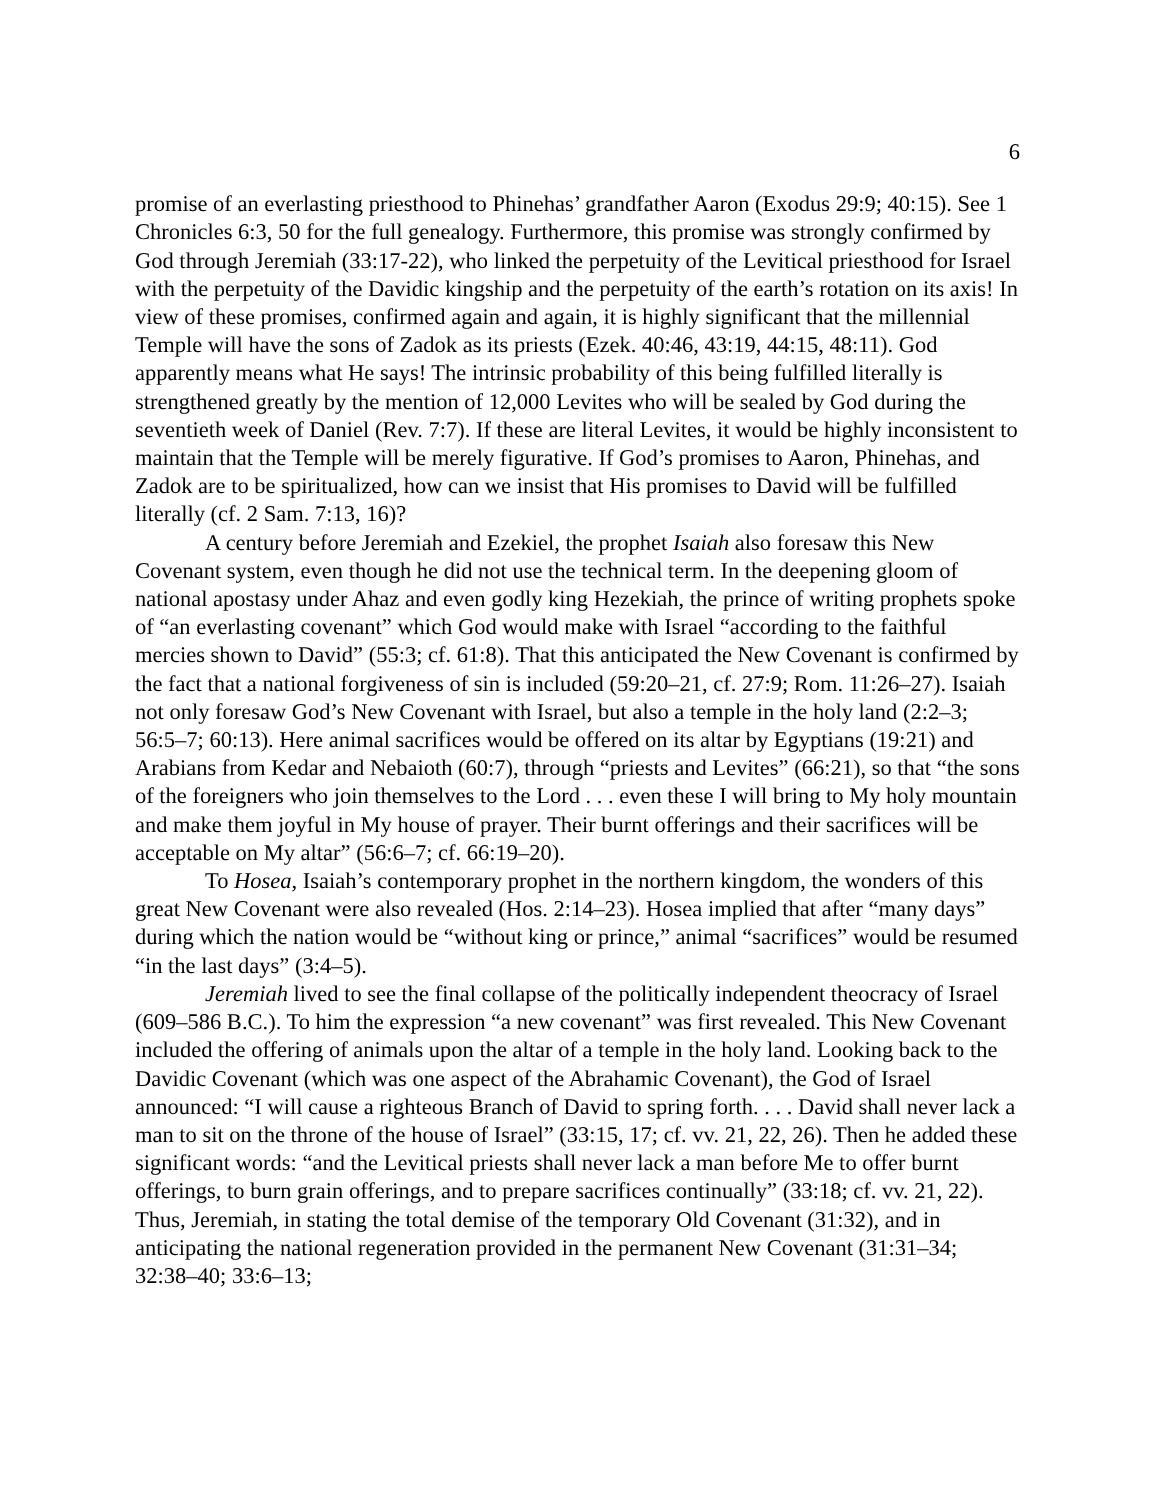6
promise of an everlasting priesthood to Phinehas’ grandfather Aaron (Exodus 29:9; 40:15). See 1 Chronicles 6:3, 50 for the full genealogy. Furthermore, this promise was strongly confirmed by God through Jeremiah (33:17-22), who linked the perpetuity of the Levitical priesthood for Israel with the perpetuity of the Davidic kingship and the perpetuity of the earth’s rotation on its axis! In view of these promises, confirmed again and again, it is highly significant that the millennial Temple will have the sons of Zadok as its priests (Ezek. 40:46, 43:19, 44:15, 48:11). God apparently means what He says! The intrinsic probability of this being fulfilled literally is strengthened greatly by the mention of 12,000 Levites who will be sealed by God during the seventieth week of Daniel (Rev. 7:7). If these are literal Levites, it would be highly inconsistent to maintain that the Temple will be merely figurative. If God’s promises to Aaron, Phinehas, and Zadok are to be spiritualized, how can we insist that His promises to David will be fulfilled literally (cf. 2 Sam. 7:13, 16)?
A century before Jeremiah and Ezekiel, the prophet Isaiah also foresaw this New Covenant system, even though he did not use the technical term. In the deepening gloom of national apostasy under Ahaz and even godly king Hezekiah, the prince of writing prophets spoke of “an everlasting covenant” which God would make with Israel “according to the faithful mercies shown to David” (55:3; cf. 61:8). That this anticipated the New Covenant is confirmed by the fact that a national forgiveness of sin is included (59:20–21, cf. 27:9; Rom. 11:26–27). Isaiah not only foresaw God’s New Covenant with Israel, but also a temple in the holy land (2:2–3; 56:5–7; 60:13). Here animal sacrifices would be offered on its altar by Egyptians (19:21) and Arabians from Kedar and Nebaioth (60:7), through “priests and Levites” (66:21), so that “the sons of the foreigners who join themselves to the Lord . . . even these I will bring to My holy mountain and make them joyful in My house of prayer. Their burnt offerings and their sacrifices will be acceptable on My altar” (56:6–7; cf. 66:19–20).
To Hosea, Isaiah’s contemporary prophet in the northern kingdom, the wonders of this great New Covenant were also revealed (Hos. 2:14–23). Hosea implied that after “many days” during which the nation would be “without king or prince,” animal “sacrifices” would be resumed “in the last days” (3:4–5).
Jeremiah lived to see the final collapse of the politically independent theocracy of Israel (609–586 B.C.). To him the expression “a new covenant” was first revealed. This New Covenant included the offering of animals upon the altar of a temple in the holy land. Looking back to the Davidic Covenant (which was one aspect of the Abrahamic Covenant), the God of Israel announced: “I will cause a righteous Branch of David to spring forth. . . . David shall never lack a man to sit on the throne of the house of Israel” (33:15, 17; cf. vv. 21, 22, 26). Then he added these significant words: “and the Levitical priests shall never lack a man before Me to offer burnt offerings, to burn grain offerings, and to prepare sacrifices continually” (33:18; cf. vv. 21, 22). Thus, Jeremiah, in stating the total demise of the temporary Old Covenant (31:32), and in anticipating the national regeneration provided in the permanent New Covenant (31:31–34; 32:38–40; 33:6–13;